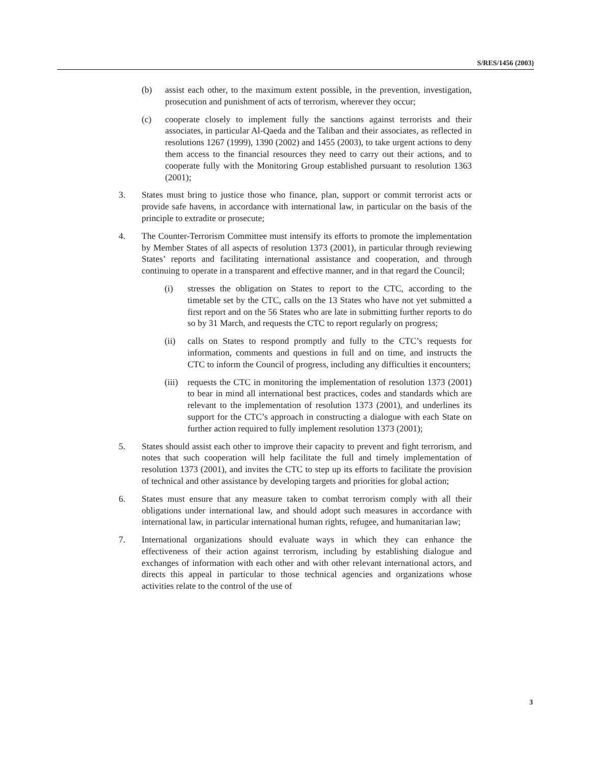S/RES/1456 (2003)
(b) assist each other, to the maximum extent possible, in the prevention, investigation, prosecution and punishment of acts of terrorism, wherever they occur;
(c) cooperate closely to implement fully the sanctions against terrorists and their associates, in particular Al-Qaeda and the Taliban and their associates, as reflected in resolutions 1267 (1999), 1390 (2002) and 1455 (2003), to take urgent actions to deny them access to the financial resources they need to carry out their actions, and to cooperate fully with the Monitoring Group established pursuant to resolution 1363 (2001);
3. States must bring to justice those who finance, plan, support or commit terrorist acts or provide safe havens, in accordance with international law, in particular on the basis of the principle to extradite or prosecute;
4. The Counter-Terrorism Committee must intensify its efforts to promote the implementation by Member States of all aspects of resolution 1373 (2001), in particular through reviewing States’ reports and facilitating international assistance and cooperation, and through continuing to operate in a transparent and effective manner, and in that regard the Council;
(i) stresses the obligation on States to report to the CTC, according to the timetable set by the CTC, calls on the 13 States who have not yet submitted a first report and on the 56 States who are late in submitting further reports to do so by 31 March, and requests the CTC to report regularly on progress;
(ii) calls on States to respond promptly and fully to the CTC’s requests for information, comments and questions in full and on time, and instructs the CTC to inform the Council of progress, including any difficulties it encounters;
(iii) requests the CTC in monitoring the implementation of resolution 1373 (2001) to bear in mind all international best practices, codes and standards which are relevant to the implementation of resolution 1373 (2001), and underlines its support for the CTC’s approach in constructing a dialogue with each State on further action required to fully implement resolution 1373 (2001);
5. States should assist each other to improve their capacity to prevent and fight terrorism, and notes that such cooperation will help facilitate the full and timely implementation of resolution 1373 (2001), and invites the CTC to step up its efforts to facilitate the provision of technical and other assistance by developing targets and priorities for global action;
6. States must ensure that any measure taken to combat terrorism comply with all their obligations under international law, and should adopt such measures in accordance with international law, in particular international human rights, refugee, and humanitarian law;
7. International organizations should evaluate ways in which they can enhance the effectiveness of their action against terrorism, including by establishing dialogue and exchanges of information with each other and with other relevant international actors, and directs this appeal in particular to those technical agencies and organizations whose activities relate to the control of the use of
3